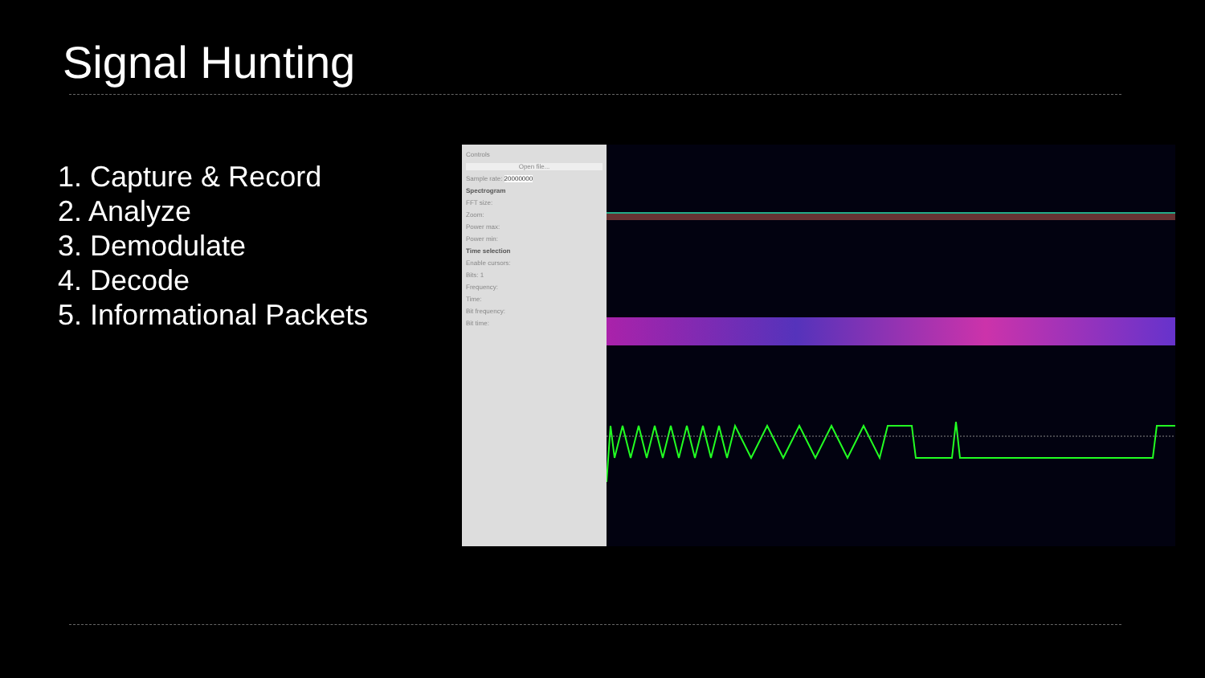Signal Hunting
1. Capture & Record
2. Analyze
3. Demodulate
4. Decode
5. Informational Packets
Controls
Open file...
Sample rate: 20000000
Spectrogram
FFT size:
Zoom:
Power max:
Power min:
Time selection
Enable cursors:
Bits: 1
Frequency:
Time:
Bit frequency:
Bit time: